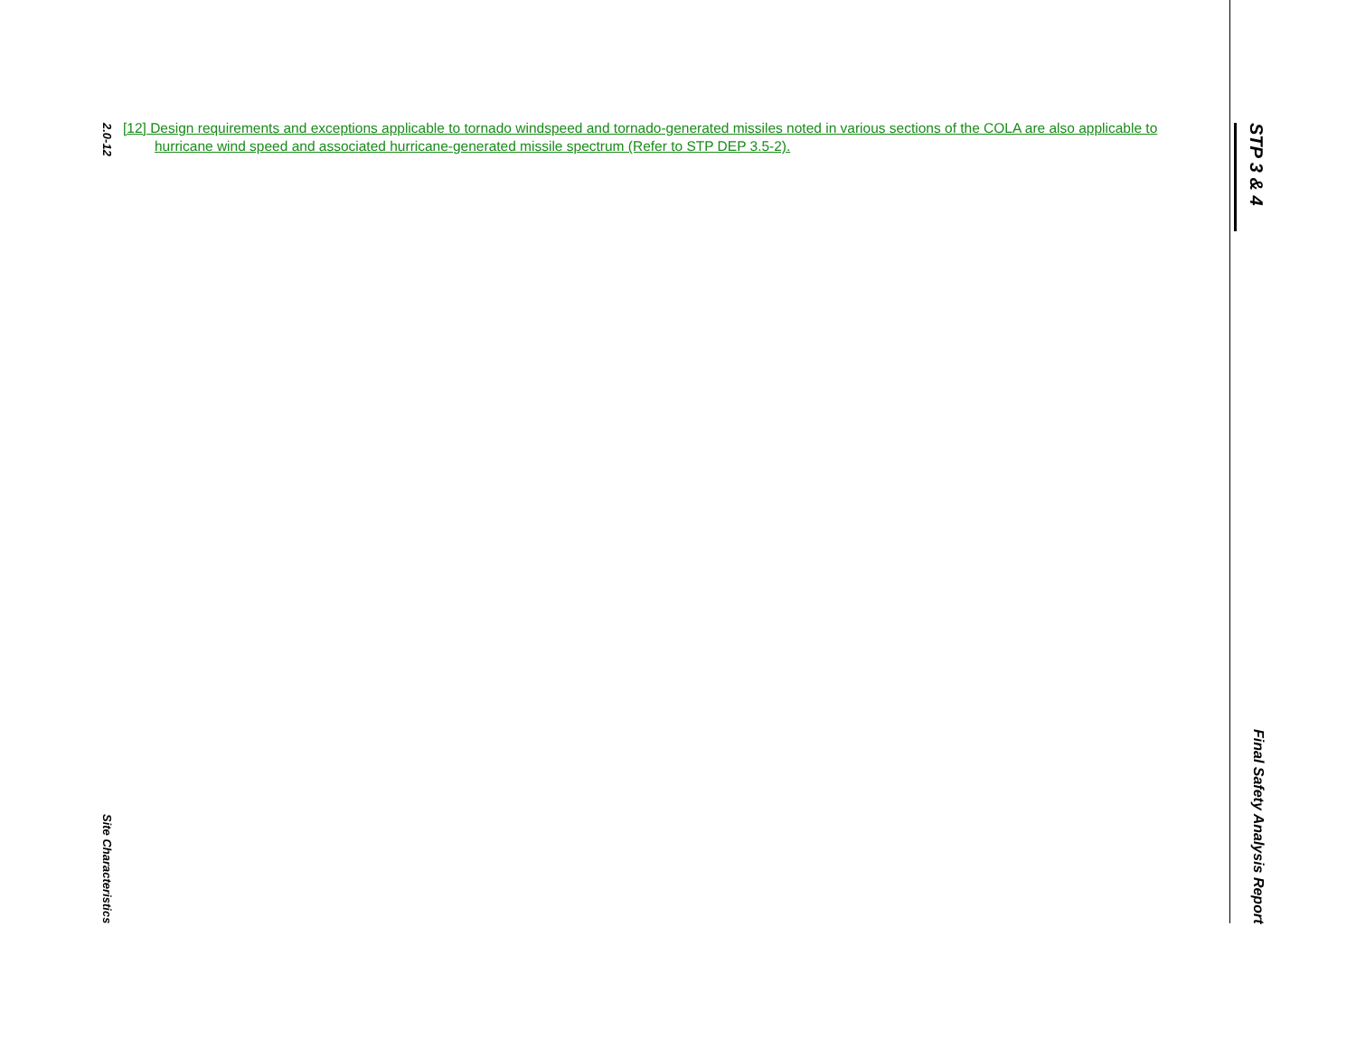STP 3 & 4
Final Safety Analysis Report
[12] Design requirements and exceptions applicable to tornado windspeed and tornado-generated missiles noted in various sections of the COLA are also applicable to hurricane wind speed and associated hurricane-generated missile spectrum (Refer to STP DEP 3.5-2).
2.0-12
Site Characteristics